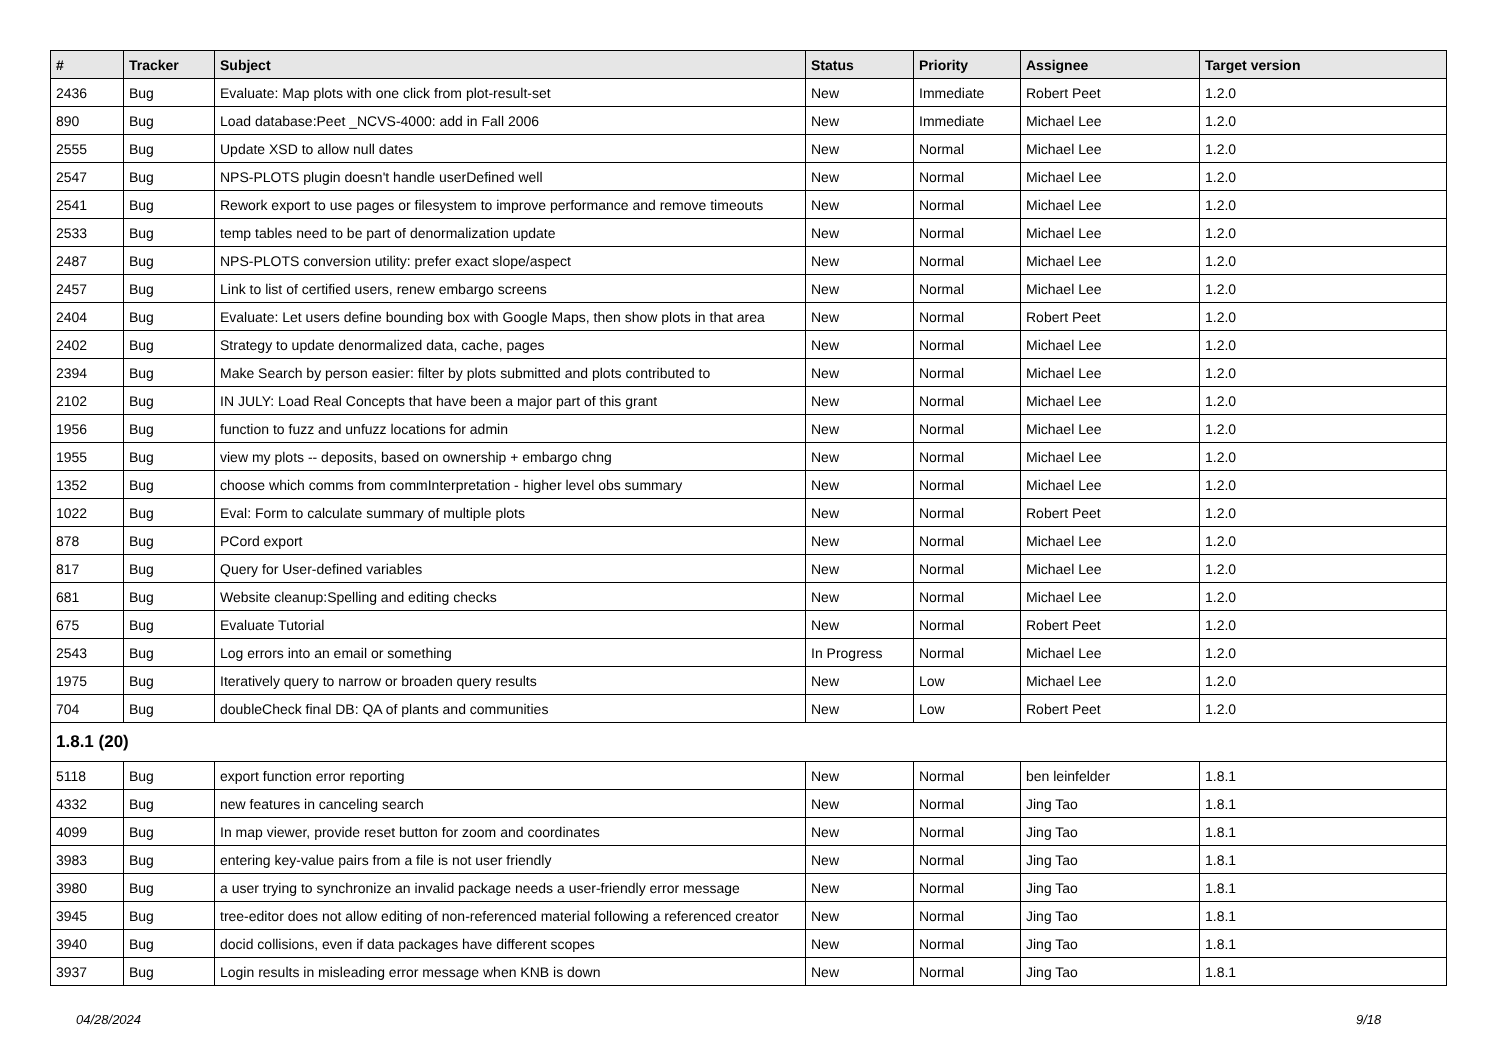| # | Tracker | Subject | Status | Priority | Assignee | Target version |
| --- | --- | --- | --- | --- | --- | --- |
| 2436 | Bug | Evaluate: Map plots with one click from plot-result-set | New | Immediate | Robert Peet | 1.2.0 |
| 890 | Bug | Load database:Peet _NCVS-4000: add in Fall 2006 | New | Immediate | Michael Lee | 1.2.0 |
| 2555 | Bug | Update XSD to allow null dates | New | Normal | Michael Lee | 1.2.0 |
| 2547 | Bug | NPS-PLOTS plugin doesn't handle userDefined well | New | Normal | Michael Lee | 1.2.0 |
| 2541 | Bug | Rework export to use pages or filesystem to improve performance and remove timeouts | New | Normal | Michael Lee | 1.2.0 |
| 2533 | Bug | temp tables need to be part of denormalization update | New | Normal | Michael Lee | 1.2.0 |
| 2487 | Bug | NPS-PLOTS conversion utility: prefer exact slope/aspect | New | Normal | Michael Lee | 1.2.0 |
| 2457 | Bug | Link to list of certified users, renew embargo screens | New | Normal | Michael Lee | 1.2.0 |
| 2404 | Bug | Evaluate: Let users define bounding box with Google Maps, then show plots in that area | New | Normal | Robert Peet | 1.2.0 |
| 2402 | Bug | Strategy to update denormalized data, cache, pages | New | Normal | Michael Lee | 1.2.0 |
| 2394 | Bug | Make Search by person easier: filter by plots submitted and plots contributed to | New | Normal | Michael Lee | 1.2.0 |
| 2102 | Bug | IN JULY: Load Real Concepts that have been a major part of this grant | New | Normal | Michael Lee | 1.2.0 |
| 1956 | Bug | function to fuzz and unfuzz locations for admin | New | Normal | Michael Lee | 1.2.0 |
| 1955 | Bug | view my plots -- deposits, based on ownership + embargo chng | New | Normal | Michael Lee | 1.2.0 |
| 1352 | Bug | choose which comms from commInterpretation - higher level obs summary | New | Normal | Michael Lee | 1.2.0 |
| 1022 | Bug | Eval: Form to calculate summary of multiple plots | New | Normal | Robert Peet | 1.2.0 |
| 878 | Bug | PCord export | New | Normal | Michael Lee | 1.2.0 |
| 817 | Bug | Query for User-defined variables | New | Normal | Michael Lee | 1.2.0 |
| 681 | Bug | Website cleanup:Spelling and editing checks | New | Normal | Michael Lee | 1.2.0 |
| 675 | Bug | Evaluate Tutorial | New | Normal | Robert Peet | 1.2.0 |
| 2543 | Bug | Log errors into an email or something | In Progress | Normal | Michael Lee | 1.2.0 |
| 1975 | Bug | Iteratively query to narrow or broaden query results | New | Low | Michael Lee | 1.2.0 |
| 704 | Bug | doubleCheck final DB: QA of plants and communities | New | Low | Robert Peet | 1.2.0 |
| 1.8.1 (20) | | | | | | |
| 5118 | Bug | export function error reporting | New | Normal | ben leinfelder | 1.8.1 |
| 4332 | Bug | new features in canceling search | New | Normal | Jing Tao | 1.8.1 |
| 4099 | Bug | In map viewer, provide reset button for zoom and coordinates | New | Normal | Jing Tao | 1.8.1 |
| 3983 | Bug | entering key-value pairs from a file is not user friendly | New | Normal | Jing Tao | 1.8.1 |
| 3980 | Bug | a user trying to synchronize an invalid package needs a user-friendly error message | New | Normal | Jing Tao | 1.8.1 |
| 3945 | Bug | tree-editor does not allow editing of non-referenced material following a referenced creator | New | Normal | Jing Tao | 1.8.1 |
| 3940 | Bug | docid collisions, even if data packages have different scopes | New | Normal | Jing Tao | 1.8.1 |
| 3937 | Bug | Login results in misleading error message when KNB is down | New | Normal | Jing Tao | 1.8.1 |
04/28/2024 9/18